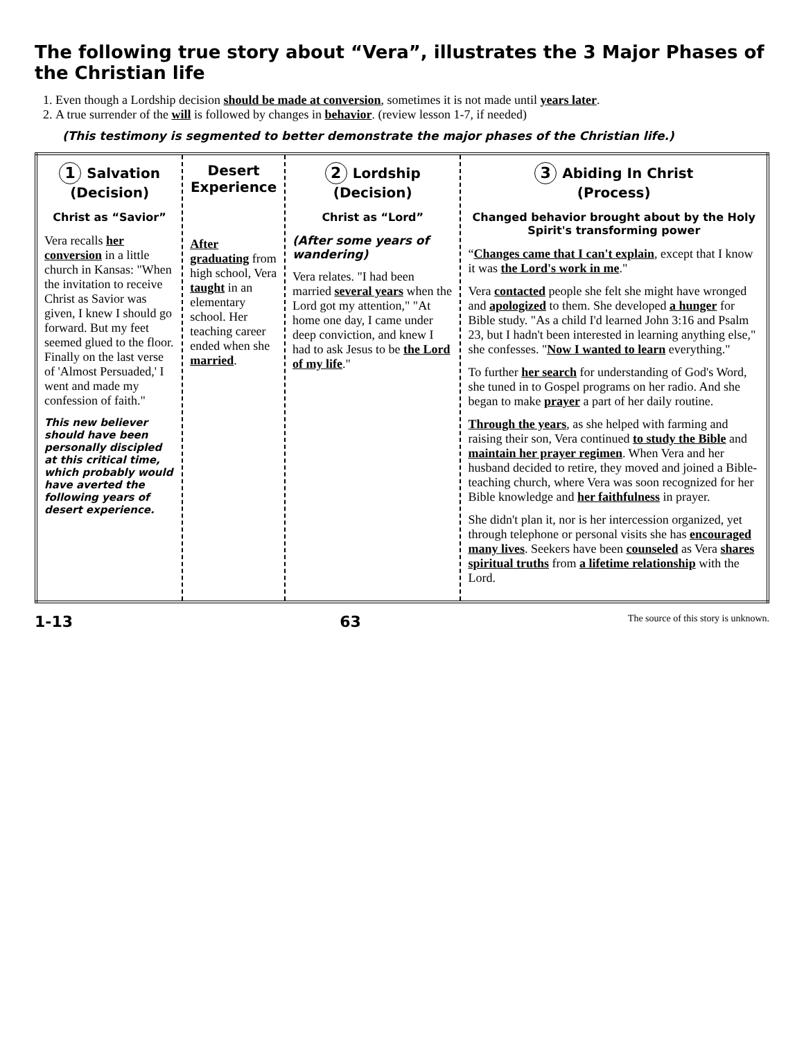The following true story about “Vera”, illustrates the 3 Major Phases of the Christian life
1. Even though a Lordship decision should be made at conversion, sometimes it is not made until years later.
2. A true surrender of the will is followed by changes in behavior. (review lesson 1-7, if needed)
(This testimony is segmented to better demonstrate the major phases of the Christian life.)
| 1 Salvation (Decision) Christ as “Savior” Vera recalls her conversion in a little church in Kansas: "When the invitation to receive Christ as Savior was given, I knew I should go forward. But my feet seemed glued to the floor. Finally on the last verse of 'Almost Persuaded,' I went and made my confession of faith." This new believer should have been personally discipled at this critical time, which probably would have averted the following years of desert experience. | Desert Experience After graduating from high school, Vera taught in an elementary school. Her teaching career ended when she married . | 2 Lordship (Decision) Christ as “Lord” (After some years of wandering) Vera relates. "I had been married several years when the Lord got my attention," "At home one day, I came under deep conviction, and knew I had to ask Jesus to be the Lord of my life ." | 3 Abiding In Christ (Process) Changed behavior brought about by the Holy Spirit's transforming power “ Changes came that I can't explain , except that I know it was the Lord's work in me ." Vera contacted people she felt she might have wronged and apologized to them. She developed a hunger for Bible study. "As a child I'd learned John 3:16 and Psalm 23, but I hadn't been interested in learning anything else," she confesses. " Now I wanted to learn everything." To further her search for understanding of God's Word, she tuned in to Gospel programs on her radio. And she began to make prayer a part of her daily routine. Through the years , as she helped with farming and raising their son, Vera continued to study the Bible and maintain her prayer regimen . When Vera and her husband decided to retire, they moved and joined a Bible-teaching church, where Vera was soon recognized for her Bible knowledge and her faithfulness in prayer. She didn't plan it, nor is her intercession organized, yet through telephone or personal visits she has encouraged many lives . Seekers have been counseled as Vera shares spiritual truths from a lifetime relationship with the Lord. |
1-13 63 The source of this story is unknown.